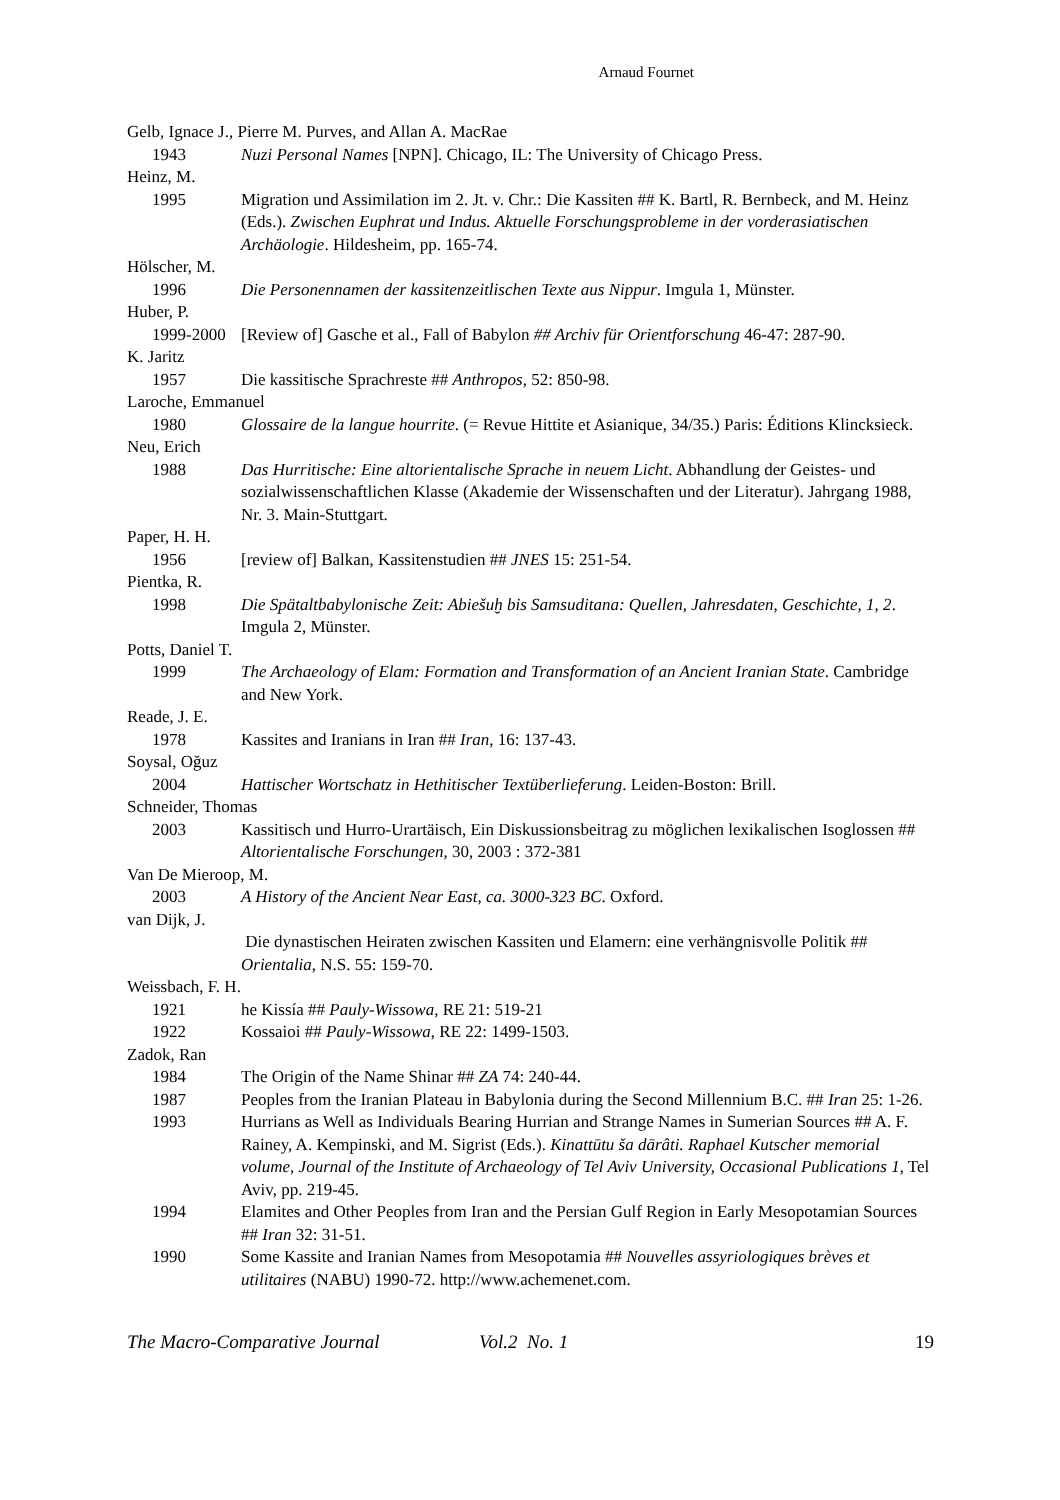Arnaud Fournet
Gelb, Ignace J., Pierre M. Purves, and Allan A. MacRae
1943 Nuzi Personal Names [NPN]. Chicago, IL: The University of Chicago Press.
Heinz, M.
1995 Migration und Assimilation im 2. Jt. v. Chr.: Die Kassiten ## K. Bartl, R. Bernbeck, and M. Heinz (Eds.). Zwischen Euphrat und Indus. Aktuelle Forschungsprobleme in der vorderasiatischen Archäologie. Hildesheim, pp. 165-74.
Hölscher, M.
1996 Die Personennamen der kassitenzeitlischen Texte aus Nippur. Imgula 1, Münster.
Huber, P.
1999-2000 [Review of] Gasche et al., Fall of Babylon ## Archiv für Orientforschung 46-47: 287-90.
K. Jaritz
1957 Die kassitische Sprachreste ## Anthropos, 52: 850-98.
Laroche, Emmanuel
1980 Glossaire de la langue hourrite. (= Revue Hittite et Asianique, 34/35.) Paris: Éditions Klincksieck.
Neu, Erich
1988 Das Hurritische: Eine altorientalische Sprache in neuem Licht. Abhandlung der Geistes- und sozialwissenschaftlichen Klasse (Akademie der Wissenschaften und der Literatur). Jahrgang 1988, Nr. 3. Main-Stuttgart.
Paper, H. H.
1956 [review of] Balkan, Kassitenstudien ## JNES 15: 251-54.
Pientka, R.
1998 Die Spätaltbabylonische Zeit: Abiešuḫ bis Samsuditana: Quellen, Jahresdaten, Geschichte, 1, 2. Imgula 2, Münster.
Potts, Daniel T.
1999 The Archaeology of Elam: Formation and Transformation of an Ancient Iranian State. Cambridge and New York.
Reade, J. E.
1978 Kassites and Iranians in Iran ## Iran, 16: 137-43.
Soysal, Oğuz
2004 Hattischer Wortschatz in Hethitischer Textüberlieferung. Leiden-Boston: Brill.
Schneider, Thomas
2003 Kassitisch und Hurro-Urartäisch, Ein Diskussionsbeitrag zu möglichen lexikalischen Isoglossen ## Altorientalische Forschungen, 30, 2003 : 372-381
Van De Mieroop, M.
2003 A History of the Ancient Near East, ca. 3000-323 BC. Oxford.
van Dijk, J.
Die dynastischen Heiraten zwischen Kassiten und Elamern: eine verhängnisvolle Politik ## Orientalia, N.S. 55: 159-70.
Weissbach, F. H.
1921 he Kissía ## Pauly-Wissowa, RE 21: 519-21
1922 Kossaioi ## Pauly-Wissowa, RE 22: 1499-1503.
Zadok, Ran
1984 The Origin of the Name Shinar ## ZA 74: 240-44.
1987 Peoples from the Iranian Plateau in Babylonia during the Second Millennium B.C. ## Iran 25: 1-26.
1993 Hurrians as Well as Individuals Bearing Hurrian and Strange Names in Sumerian Sources ## A. F. Rainey, A. Kempinski, and M. Sigrist (Eds.). Kinattūtu ša dārâti. Raphael Kutscher memorial volume, Journal of the Institute of Archaeology of Tel Aviv University, Occasional Publications 1, Tel Aviv, pp. 219-45.
1994 Elamites and Other Peoples from Iran and the Persian Gulf Region in Early Mesopotamian Sources ## Iran 32: 31-51.
1990 Some Kassite and Iranian Names from Mesopotamia ## Nouvelles assyriologiques brèves et utilitaires (NABU) 1990-72. http://www.achemenet.com.
The Macro-Comparative Journal Vol.2 No. 1 19